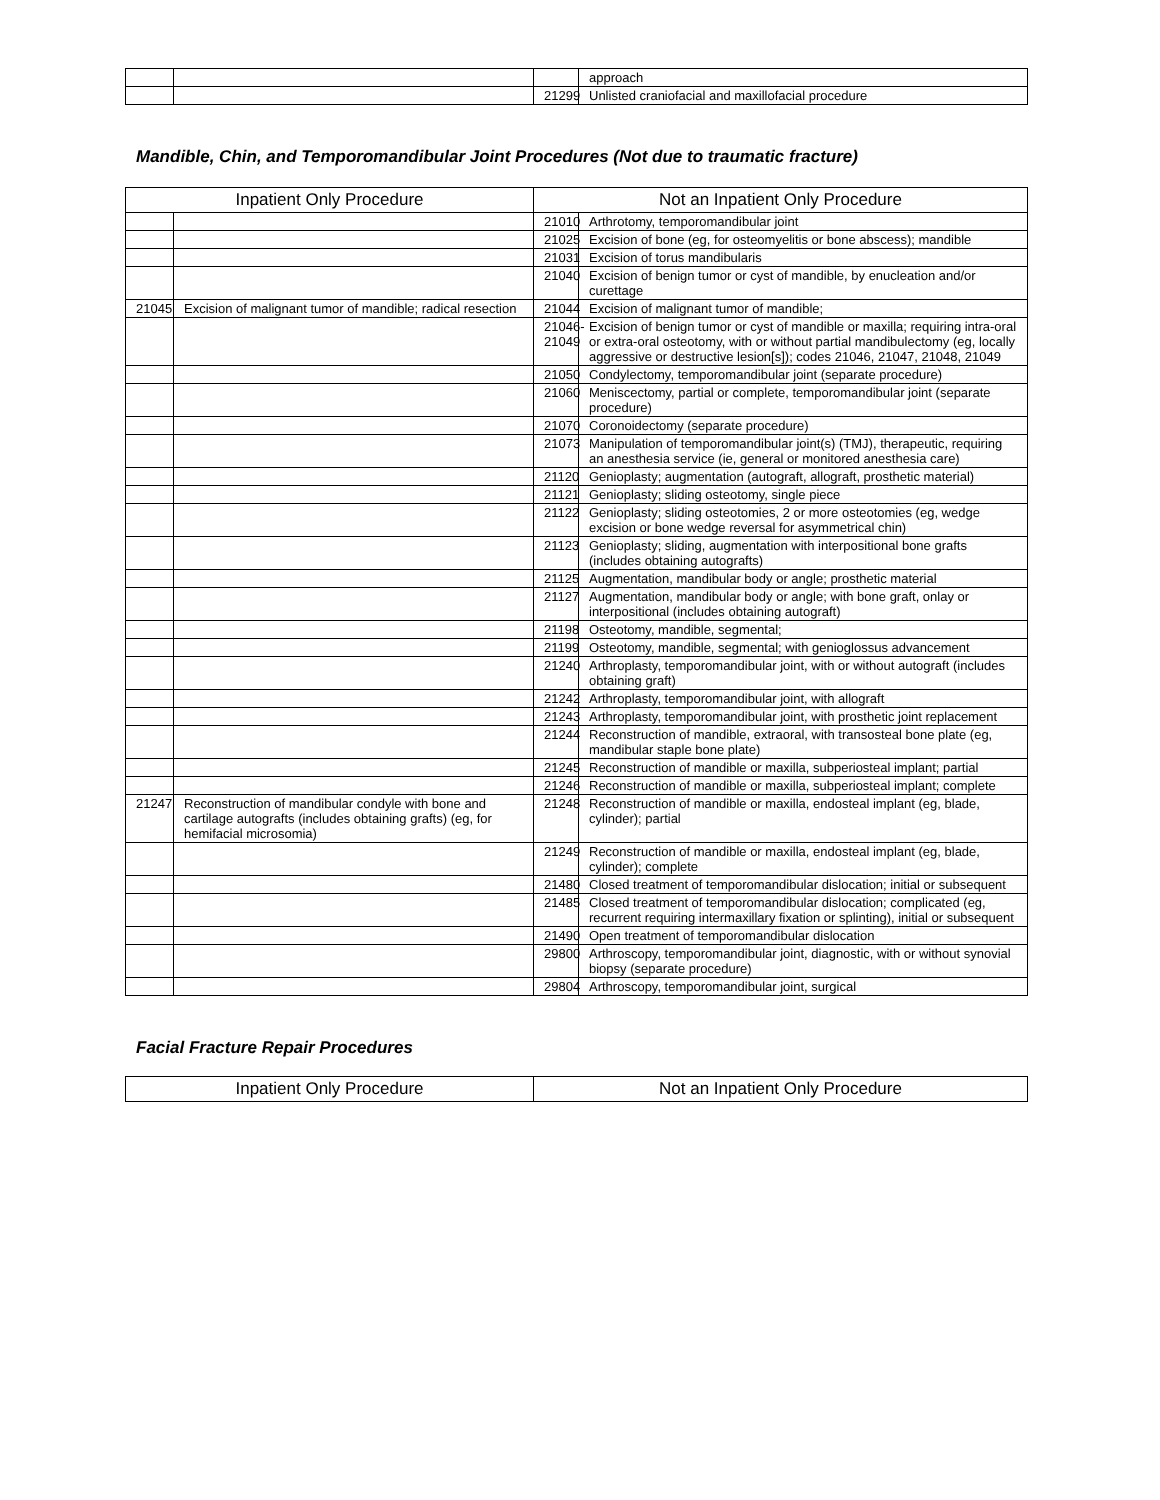| | | | approach |
| | | 21299 | Unlisted craniofacial and maxillofacial procedure |
Mandible, Chin, and Temporomandibular Joint Procedures (Not due to traumatic fracture)
| Inpatient Only Procedure | | Not an Inpatient Only Procedure | |
| --- | --- | --- | --- |
| | | 21010 | Arthrotomy, temporomandibular joint |
| | | 21025 | Excision of bone (eg, for osteomyelitis or bone abscess); mandible |
| | | 21031 | Excision of torus mandibularis |
| | | 21040 | Excision of benign tumor or cyst of mandible, by enucleation and/or curettage |
| 21045 | Excision of malignant tumor of mandible; radical resection | 21044 | Excision of malignant tumor of mandible; |
| | | 21046- 21049 | Excision of benign tumor or cyst of mandible or maxilla; requiring intra-oral or extra-oral osteotomy, with or without partial mandibulectomy (eg, locally aggressive or destructive lesion[s]); codes 21046, 21047, 21048, 21049 |
| | | 21050 | Condylectomy, temporomandibular joint (separate procedure) |
| | | 21060 | Meniscectomy, partial or complete, temporomandibular joint (separate procedure) |
| | | 21070 | Coronoidectomy (separate procedure) |
| | | 21073 | Manipulation of temporomandibular joint(s) (TMJ), therapeutic, requiring an anesthesia service (ie, general or monitored anesthesia care) |
| | | 21120 | Genioplasty; augmentation (autograft, allograft, prosthetic material) |
| | | 21121 | Genioplasty; sliding osteotomy, single piece |
| | | 21122 | Genioplasty; sliding osteotomies, 2 or more osteotomies (eg, wedge excision or bone wedge reversal for asymmetrical chin) |
| | | 21123 | Genioplasty; sliding, augmentation with interpositional bone grafts (includes obtaining autografts) |
| | | 21125 | Augmentation, mandibular body or angle; prosthetic material |
| | | 21127 | Augmentation, mandibular body or angle; with bone graft, onlay or interpositional (includes obtaining autograft) |
| | | 21198 | Osteotomy, mandible, segmental; |
| | | 21199 | Osteotomy, mandible, segmental; with genioglossus advancement |
| | | 21240 | Arthroplasty, temporomandibular joint, with or without autograft (includes obtaining graft) |
| | | 21242 | Arthroplasty, temporomandibular joint, with allograft |
| | | 21243 | Arthroplasty, temporomandibular joint, with prosthetic joint replacement |
| | | 21244 | Reconstruction of mandible, extraoral, with transosteal bone plate (eg, mandibular staple bone plate) |
| | | 21245 | Reconstruction of mandible or maxilla, subperiosteal implant; partial |
| | | 21246 | Reconstruction of mandible or maxilla, subperiosteal implant; complete |
| 21247 | Reconstruction of mandibular condyle with bone and cartilage autografts (includes obtaining grafts) (eg, for hemifacial microsomia) | 21248 | Reconstruction of mandible or maxilla, endosteal implant (eg, blade, cylinder); partial |
| | | 21249 | Reconstruction of mandible or maxilla, endosteal implant (eg, blade, cylinder); complete |
| | | 21480 | Closed treatment of temporomandibular dislocation; initial or subsequent |
| | | 21485 | Closed treatment of temporomandibular dislocation; complicated (eg, recurrent requiring intermaxillary fixation or splinting), initial or subsequent |
| | | 21490 | Open treatment of temporomandibular dislocation |
| | | 29800 | Arthroscopy, temporomandibular joint, diagnostic, with or without synovial biopsy (separate procedure) |
| | | 29804 | Arthroscopy, temporomandibular joint, surgical |
Facial Fracture Repair Procedures
| Inpatient Only Procedure | Not an Inpatient Only Procedure |
| --- | --- |